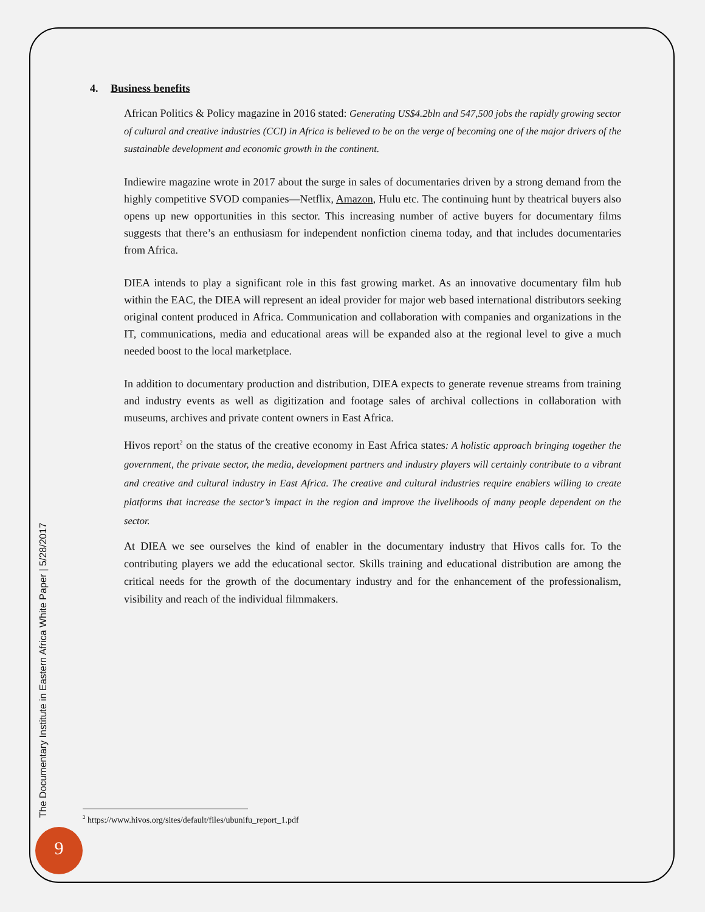4. Business benefits
African Politics & Policy magazine in 2016 stated: Generating US$4.2bln and 547,500 jobs the rapidly growing sector of cultural and creative industries (CCI) in Africa is believed to be on the verge of becoming one of the major drivers of the sustainable development and economic growth in the continent.
Indiewire magazine wrote in 2017 about the surge in sales of documentaries driven by a strong demand from the highly competitive SVOD companies—Netflix, Amazon, Hulu etc. The continuing hunt by theatrical buyers also opens up new opportunities in this sector. This increasing number of active buyers for documentary films suggests that there’s an enthusiasm for independent nonfiction cinema today, and that includes documentaries from Africa.
DIEA intends to play a significant role in this fast growing market. As an innovative documentary film hub within the EAC, the DIEA will represent an ideal provider for major web based international distributors seeking original content produced in Africa. Communication and collaboration with companies and organizations in the IT, communications, media and educational areas will be expanded also at the regional level to give a much needed boost to the local marketplace.
In addition to documentary production and distribution, DIEA expects to generate revenue streams from training and industry events as well as digitization and footage sales of archival collections in collaboration with museums, archives and private content owners in East Africa.
Hivos report<sup>2</sup> on the status of the creative economy in East Africa states: A holistic approach bringing together the government, the private sector, the media, development partners and industry players will certainly contribute to a vibrant and creative and cultural industry in East Africa. The creative and cultural industries require enablers willing to create platforms that increase the sector’s impact in the region and improve the livelihoods of many people dependent on the sector.
At DIEA we see ourselves the kind of enabler in the documentary industry that Hivos calls for. To the contributing players we add the educational sector. Skills training and educational distribution are among the critical needs for the growth of the documentary industry and for the enhancement of the professionalism, visibility and reach of the individual filmmakers.
The Documentary Institute in Eastern Africa White Paper | 5/28/2017
<sup>2</sup> https://www.hivos.org/sites/default/files/ubunifu_report_1.pdf
9